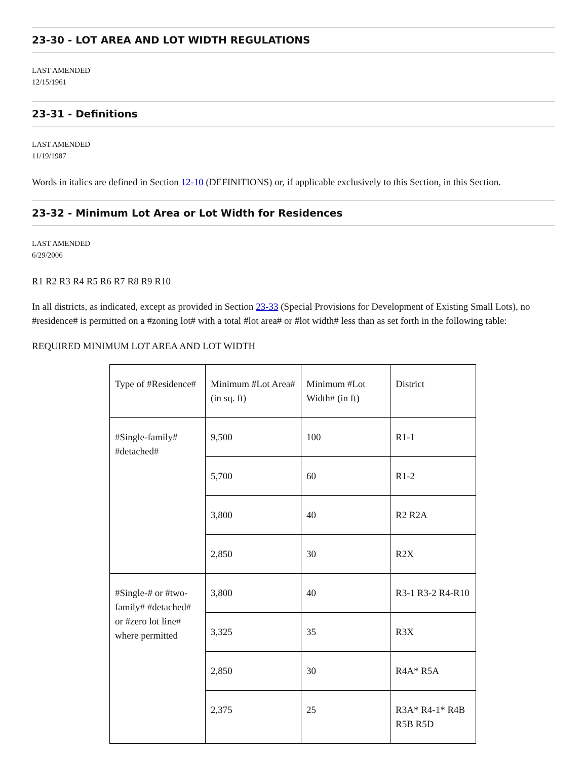23-30 - LOT AREA AND LOT WIDTH REGULATIONS
LAST AMENDED
12/15/1961
23-31 - Definitions
LAST AMENDED
11/19/1987
Words in italics are defined in Section 12-10 (DEFINITIONS) or, if applicable exclusively to this Section, in this Section.
23-32 - Minimum Lot Area or Lot Width for Residences
LAST AMENDED
6/29/2006
R1 R2 R3 R4 R5 R6 R7 R8 R9 R10
In all districts, as indicated, except as provided in Section 23-33 (Special Provisions for Development of Existing Small Lots), no #residence# is permitted on a #zoning lot# with a total #lot area# or #lot width# less than as set forth in the following table:
REQUIRED MINIMUM LOT AREA AND LOT WIDTH
| Type of #Residence# | Minimum #Lot Area# (in sq. ft) | Minimum #Lot Width# (in ft) | District |
| #Single-family# #detached# | 9,500 | 100 | R1-1 |
| | 5,700 | 60 | R1-2 |
| | 3,800 | 40 | R2 R2A |
| | 2,850 | 30 | R2X |
| #Single-# or #two-family# #detached# or #zero lot line# where permitted | 3,800 | 40 | R3-1 R3-2 R4-R10 |
| | 3,325 | 35 | R3X |
| | 2,850 | 30 | R4A* R5A |
| | 2,375 | 25 | R3A* R4-1* R4B R5B R5D |